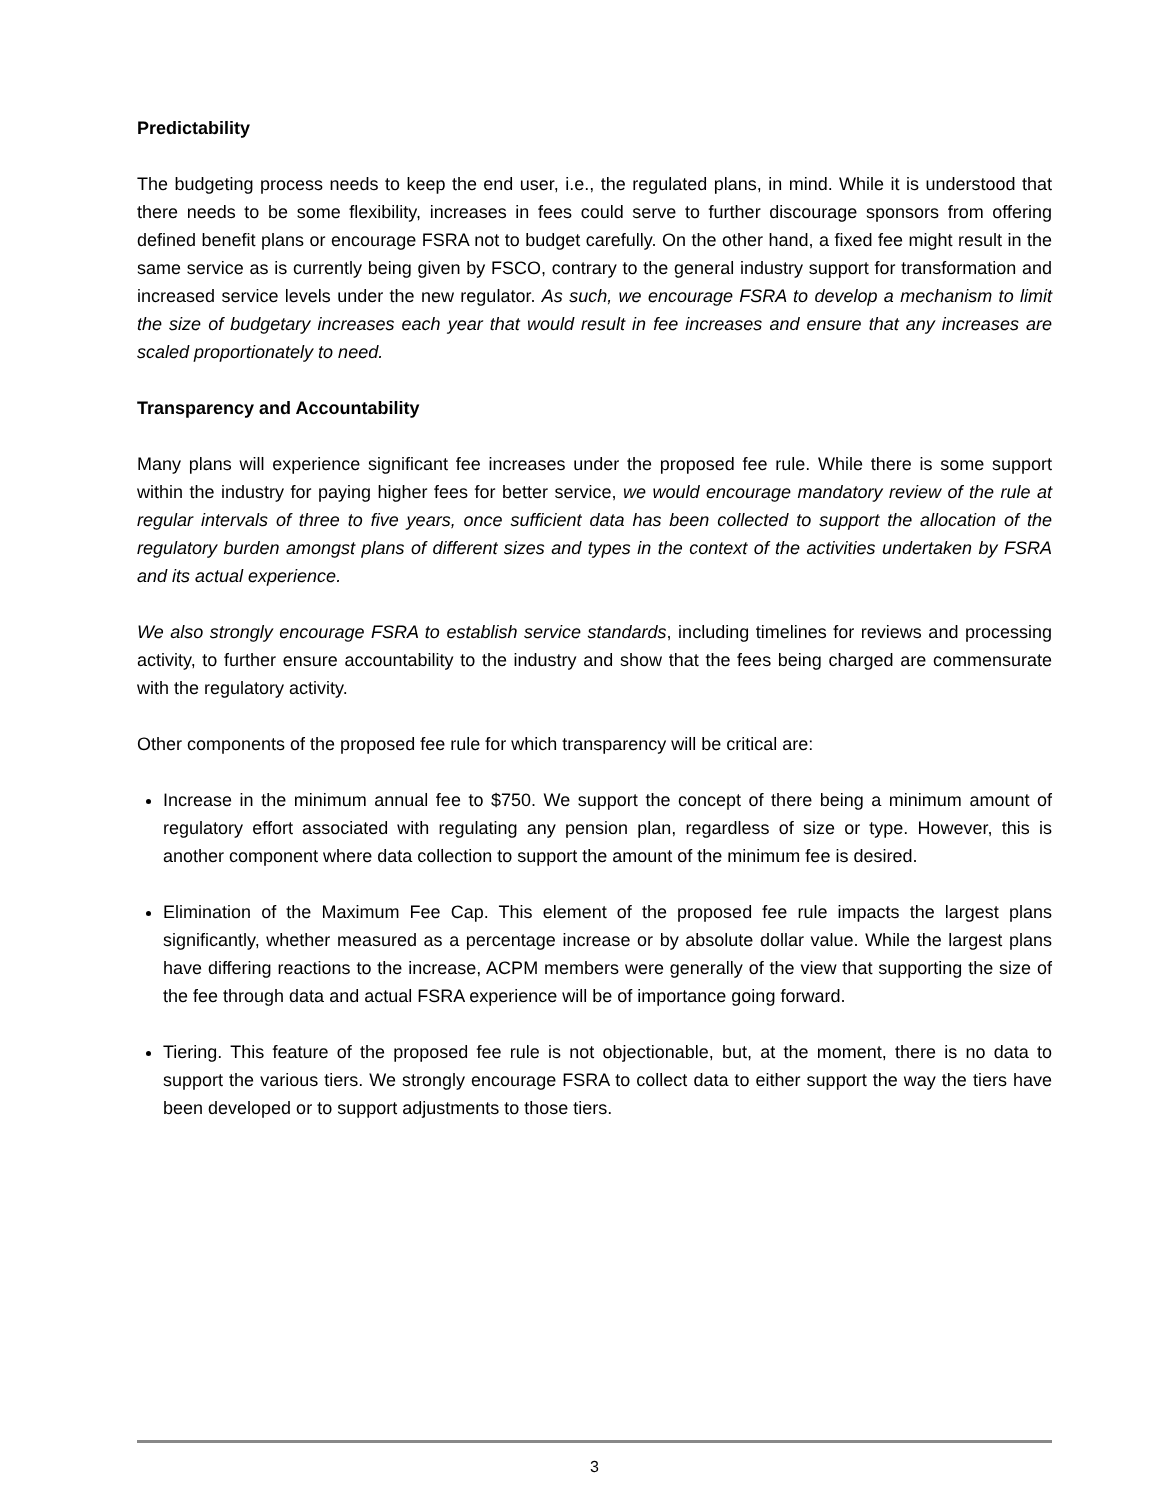Predictability
The budgeting process needs to keep the end user, i.e., the regulated plans, in mind. While it is understood that there needs to be some flexibility, increases in fees could serve to further discourage sponsors from offering defined benefit plans or encourage FSRA not to budget carefully. On the other hand, a fixed fee might result in the same service as is currently being given by FSCO, contrary to the general industry support for transformation and increased service levels under the new regulator. As such, we encourage FSRA to develop a mechanism to limit the size of budgetary increases each year that would result in fee increases and ensure that any increases are scaled proportionately to need.
Transparency and Accountability
Many plans will experience significant fee increases under the proposed fee rule. While there is some support within the industry for paying higher fees for better service, we would encourage mandatory review of the rule at regular intervals of three to five years, once sufficient data has been collected to support the allocation of the regulatory burden amongst plans of different sizes and types in the context of the activities undertaken by FSRA and its actual experience.
We also strongly encourage FSRA to establish service standards, including timelines for reviews and processing activity, to further ensure accountability to the industry and show that the fees being charged are commensurate with the regulatory activity.
Other components of the proposed fee rule for which transparency will be critical are:
Increase in the minimum annual fee to $750. We support the concept of there being a minimum amount of regulatory effort associated with regulating any pension plan, regardless of size or type. However, this is another component where data collection to support the amount of the minimum fee is desired.
Elimination of the Maximum Fee Cap. This element of the proposed fee rule impacts the largest plans significantly, whether measured as a percentage increase or by absolute dollar value. While the largest plans have differing reactions to the increase, ACPM members were generally of the view that supporting the size of the fee through data and actual FSRA experience will be of importance going forward.
Tiering. This feature of the proposed fee rule is not objectionable, but, at the moment, there is no data to support the various tiers. We strongly encourage FSRA to collect data to either support the way the tiers have been developed or to support adjustments to those tiers.
3